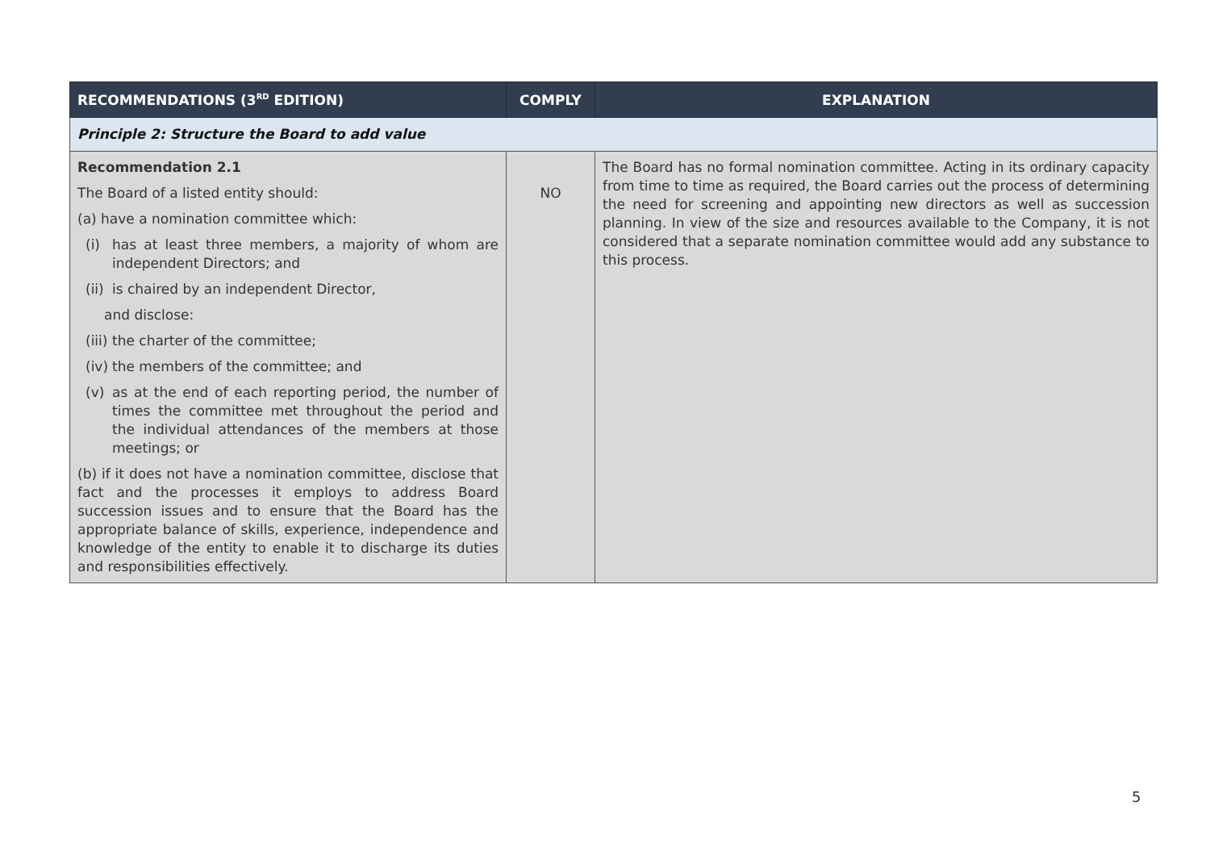| RECOMMENDATIONS (3<sup>RD</sup> EDITION) | COMPLY | EXPLANATION |
| --- | --- | --- |
| Principle 2: Structure the Board to add value | | |
| Recommendation 2.1 The Board of a listed entity should: (a) have a nomination committee which: (i) has at least three members, a majority of whom are independent Directors; and (ii) is chaired by an independent Director, and disclose: (iii) the charter of the committee; (iv) the members of the committee; and (v) as at the end of each reporting period, the number of times the committee met throughout the period and the individual attendances of the members at those meetings; or (b) if it does not have a nomination committee, disclose that fact and the processes it employs to address Board succession issues and to ensure that the Board has the appropriate balance of skills, experience, independence and knowledge of the entity to enable it to discharge its duties and responsibilities effectively. | NO | The Board has no formal nomination committee. Acting in its ordinary capacity from time to time as required, the Board carries out the process of determining the need for screening and appointing new directors as well as succession planning. In view of the size and resources available to the Company, it is not considered that a separate nomination committee would add any substance to this process. |
5